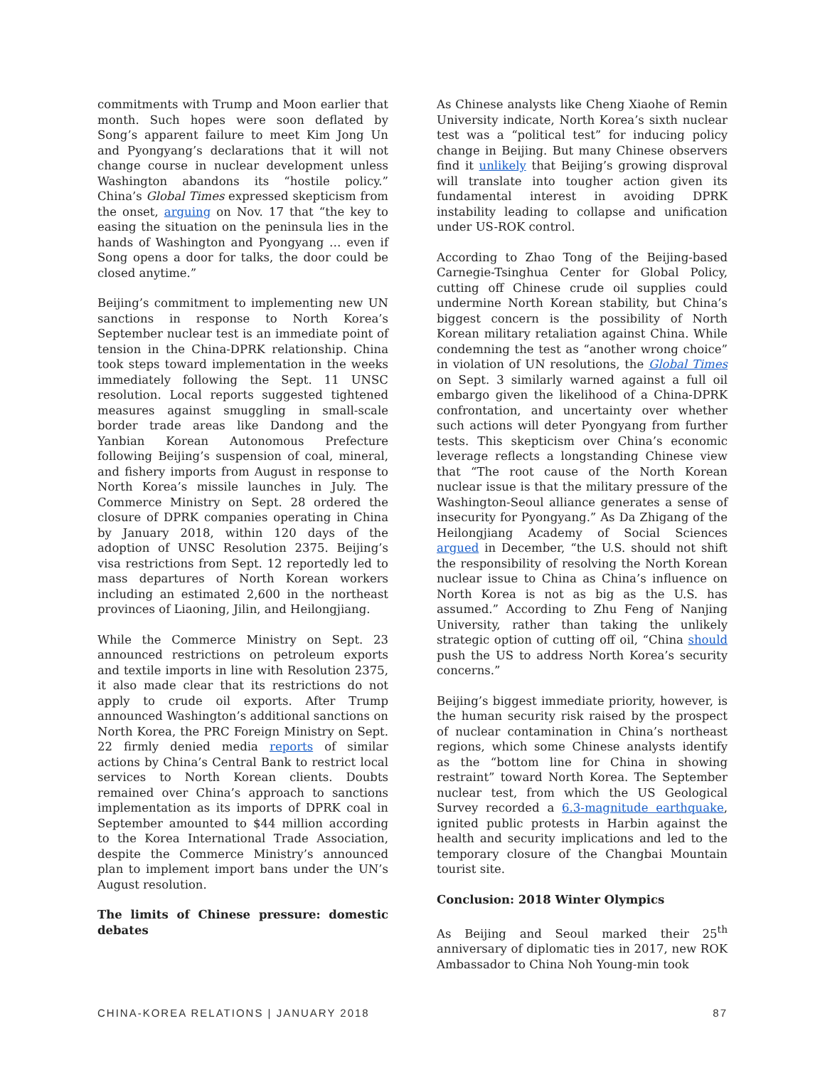commitments with Trump and Moon earlier that month. Such hopes were soon deflated by Song’s apparent failure to meet Kim Jong Un and Pyongyang’s declarations that it will not change course in nuclear development unless Washington abandons its “hostile policy.” China’s Global Times expressed skepticism from the onset, arguing on Nov. 17 that “the key to easing the situation on the peninsula lies in the hands of Washington and Pyongyang … even if Song opens a door for talks, the door could be closed anytime.”
Beijing’s commitment to implementing new UN sanctions in response to North Korea’s September nuclear test is an immediate point of tension in the China-DPRK relationship. China took steps toward implementation in the weeks immediately following the Sept. 11 UNSC resolution. Local reports suggested tightened measures against smuggling in small-scale border trade areas like Dandong and the Yanbian Korean Autonomous Prefecture following Beijing’s suspension of coal, mineral, and fishery imports from August in response to North Korea’s missile launches in July. The Commerce Ministry on Sept. 28 ordered the closure of DPRK companies operating in China by January 2018, within 120 days of the adoption of UNSC Resolution 2375. Beijing’s visa restrictions from Sept. 12 reportedly led to mass departures of North Korean workers including an estimated 2,600 in the northeast provinces of Liaoning, Jilin, and Heilongjiang.
While the Commerce Ministry on Sept. 23 announced restrictions on petroleum exports and textile imports in line with Resolution 2375, it also made clear that its restrictions do not apply to crude oil exports. After Trump announced Washington’s additional sanctions on North Korea, the PRC Foreign Ministry on Sept. 22 firmly denied media reports of similar actions by China’s Central Bank to restrict local services to North Korean clients. Doubts remained over China’s approach to sanctions implementation as its imports of DPRK coal in September amounted to $44 million according to the Korea International Trade Association, despite the Commerce Ministry’s announced plan to implement import bans under the UN’s August resolution.
The limits of Chinese pressure: domestic debates
As Chinese analysts like Cheng Xiaohe of Remin University indicate, North Korea’s sixth nuclear test was a “political test” for inducing policy change in Beijing. But many Chinese observers find it unlikely that Beijing’s growing disproval will translate into tougher action given its fundamental interest in avoiding DPRK instability leading to collapse and unification under US-ROK control.
According to Zhao Tong of the Beijing-based Carnegie-Tsinghua Center for Global Policy, cutting off Chinese crude oil supplies could undermine North Korean stability, but China’s biggest concern is the possibility of North Korean military retaliation against China. While condemning the test as “another wrong choice” in violation of UN resolutions, the Global Times on Sept. 3 similarly warned against a full oil embargo given the likelihood of a China-DPRK confrontation, and uncertainty over whether such actions will deter Pyongyang from further tests. This skepticism over China’s economic leverage reflects a longstanding Chinese view that “The root cause of the North Korean nuclear issue is that the military pressure of the Washington-Seoul alliance generates a sense of insecurity for Pyongyang.” As Da Zhigang of the Heilongjiang Academy of Social Sciences argued in December, “the U.S. should not shift the responsibility of resolving the North Korean nuclear issue to China as China’s influence on North Korea is not as big as the U.S. has assumed.” According to Zhu Feng of Nanjing University, rather than taking the unlikely strategic option of cutting off oil, “China should push the US to address North Korea’s security concerns.”
Beijing’s biggest immediate priority, however, is the human security risk raised by the prospect of nuclear contamination in China’s northeast regions, which some Chinese analysts identify as the “bottom line for China in showing restraint” toward North Korea. The September nuclear test, from which the US Geological Survey recorded a 6.3-magnitude earthquake, ignited public protests in Harbin against the health and security implications and led to the temporary closure of the Changbai Mountain tourist site.
Conclusion: 2018 Winter Olympics
As Beijing and Seoul marked their 25<sup>th</sup> anniversary of diplomatic ties in 2017, new ROK Ambassador to China Noh Young-min took
CHINA-KOREA RELATIONS | JANUARY 2018 87